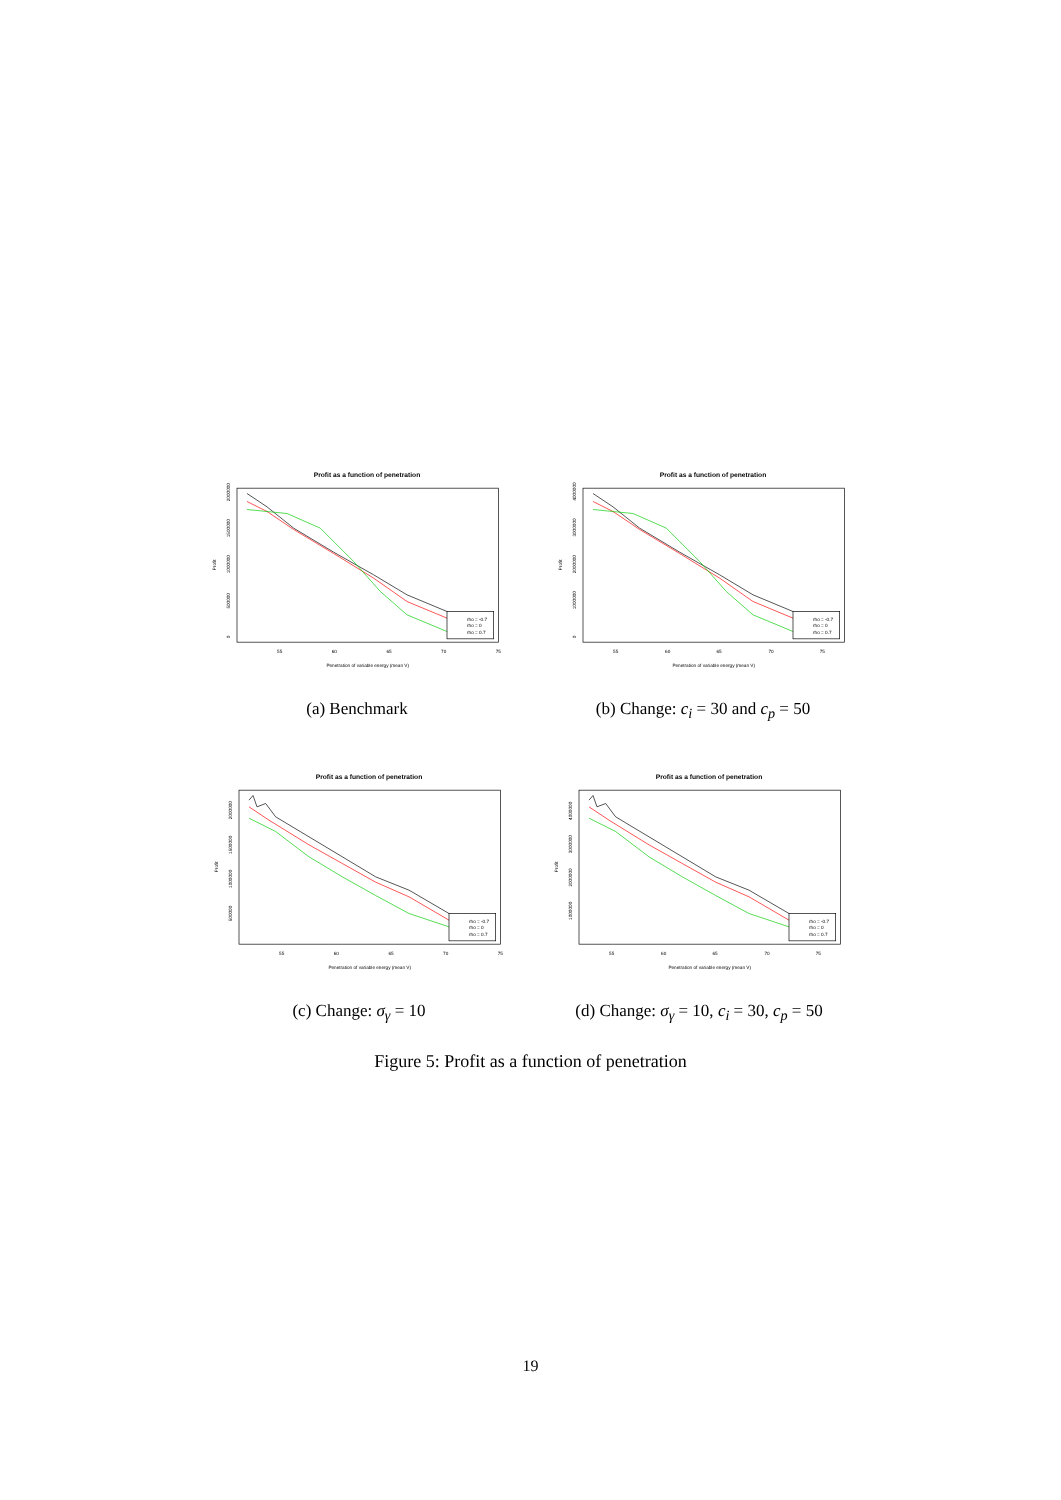Profit as a function of penetration
rho = -0.7
rho = 0
rho = 0.7
55
60
65
70
75
Penetration of variable energy (mean V)
Profit
0
500000
1000000
1500000
2000000
(a) Benchmark
Profit as a function of penetration
rho = -0.7
rho = 0
rho = 0.7
55
60
65
70
75
Penetration of variable energy (mean V)
Profit
0
1000000
2000000
3000000
4000000
(b) Change: c<sub>i</sub> = 30 and c<sub>p</sub> = 50
Profit as a function of penetration
rho = -0.7
rho = 0
rho = 0.7
55
60
65
70
75
Penetration of variable energy (mean V)
Profit
500000
1000000
1500000
2000000
(c) Change: σ<sub>γ</sub> = 10
Profit as a function of penetration
rho = -0.7
rho = 0
rho = 0.7
55
60
65
70
75
Penetration of variable energy (mean V)
Profit
1000000
2000000
3000000
4000000
(d) Change: σ<sub>γ</sub> = 10, c<sub>i</sub> = 30, c<sub>p</sub> = 50
Figure 5: Profit as a function of penetration
19